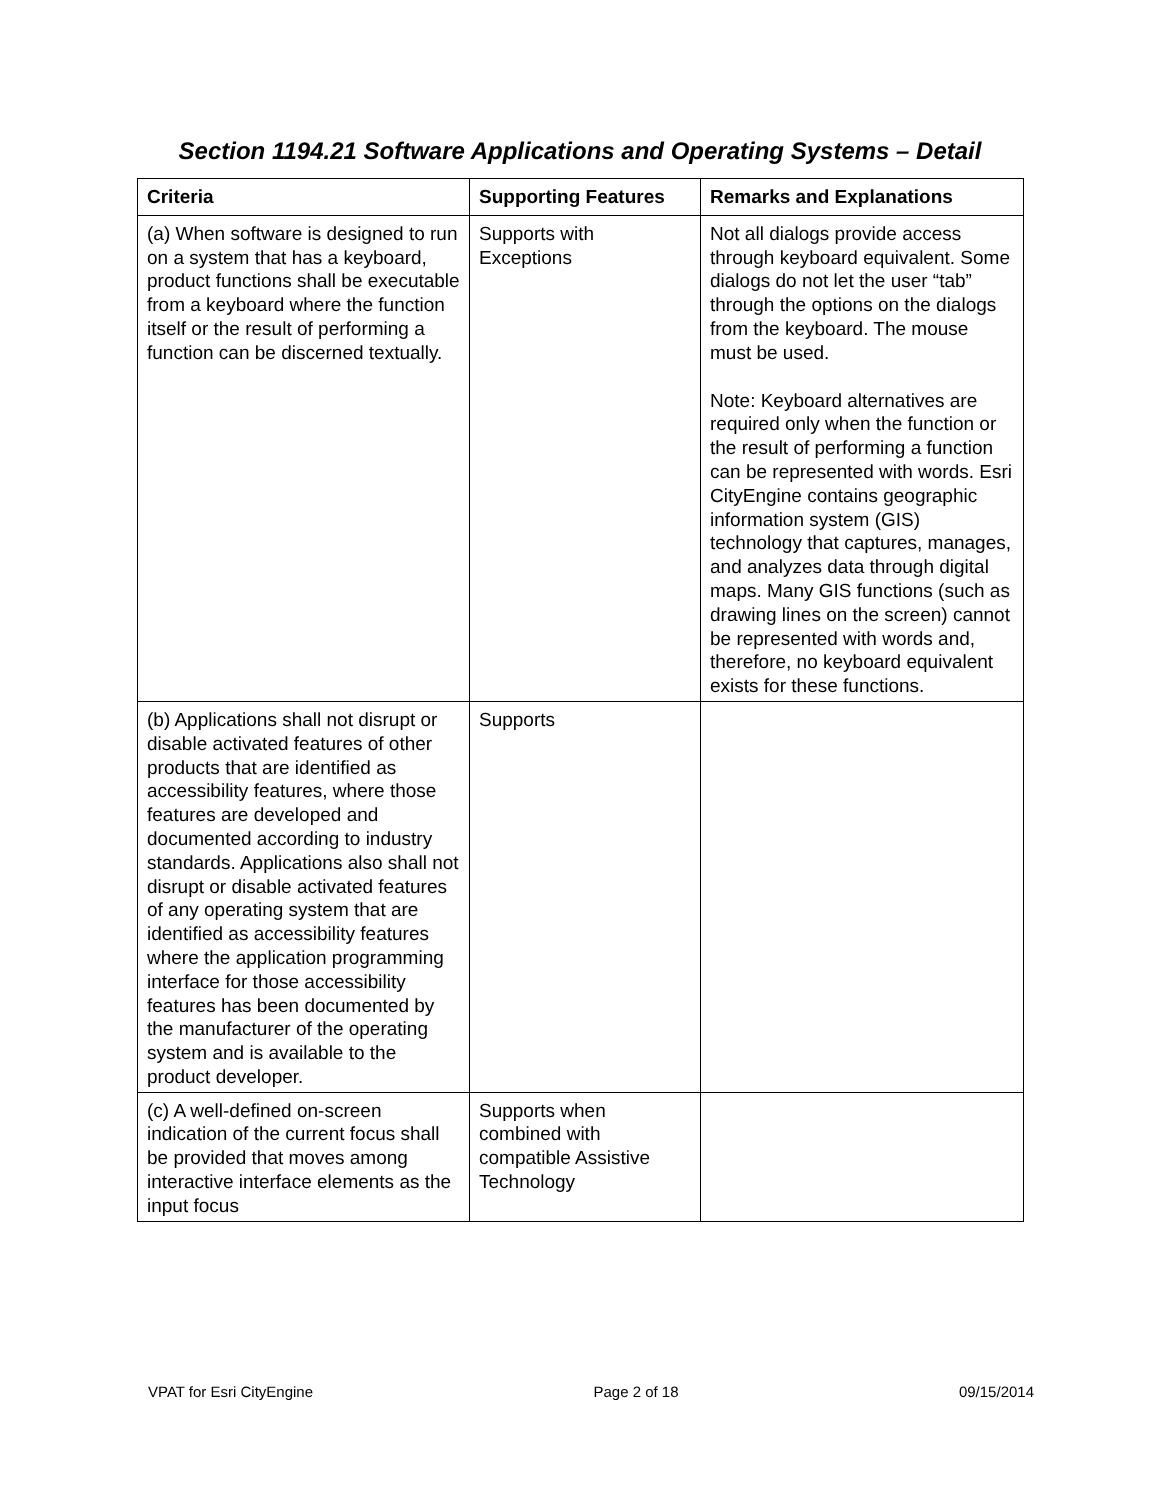Section 1194.21 Software Applications and Operating Systems – Detail
| Criteria | Supporting Features | Remarks and Explanations |
| --- | --- | --- |
| (a) When software is designed to run on a system that has a keyboard, product functions shall be executable from a keyboard where the function itself or the result of performing a function can be discerned textually. | Supports with Exceptions | Not all dialogs provide access through keyboard equivalent. Some dialogs do not let the user “tab” through the options on the dialogs from the keyboard. The mouse must be used. Note: Keyboard alternatives are required only when the function or the result of performing a function can be represented with words. Esri CityEngine contains geographic information system (GIS) technology that captures, manages, and analyzes data through digital maps. Many GIS functions (such as drawing lines on the screen) cannot be represented with words and, therefore, no keyboard equivalent exists for these functions. |
| (b) Applications shall not disrupt or disable activated features of other products that are identified as accessibility features, where those features are developed and documented according to industry standards. Applications also shall not disrupt or disable activated features of any operating system that are identified as accessibility features where the application programming interface for those accessibility features has been documented by the manufacturer of the operating system and is available to the product developer. | Supports | |
| (c) A well-defined on-screen indication of the current focus shall be provided that moves among interactive interface elements as the input focus | Supports when combined with compatible Assistive Technology | |
VPAT for Esri CityEngine Page 2 of 18 09/15/2014